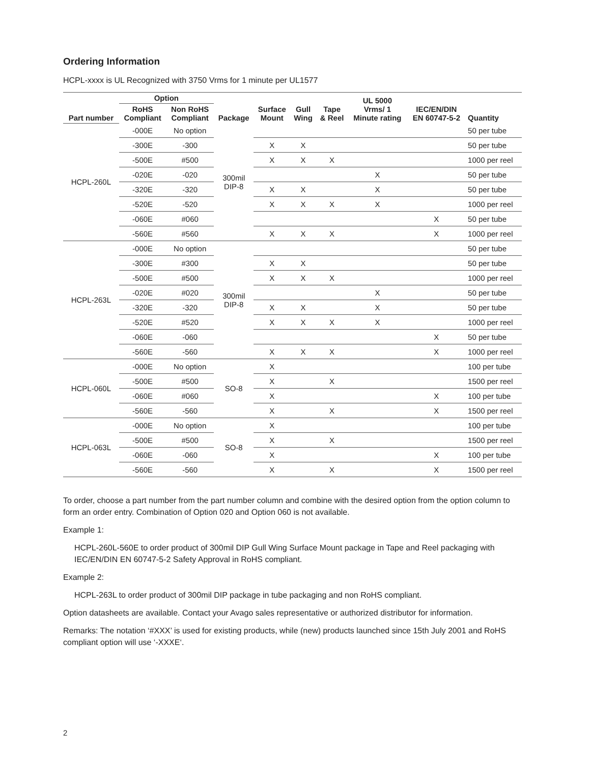Ordering Information
HCPL-xxxx is UL Recognized with 3750 Vrms for 1 minute per UL1577
| Part number | Option | | Package | Surface Mount | Gull Wing | Tape & Reel | UL 5000 Vrms/ 1 Minute rating | IEC/EN/DIN EN 60747-5-2 | Quantity |
| --- | --- | --- | --- | --- | --- | --- | --- | --- | --- |
| | RoHS Compliant | Non RoHS Compliant | | | | | | | |
| HCPL-260L | -000E | No option | 300mil DIP-8 | | | | | | 50 per tube |
| | -300E | -300 | | X | X | | | | 50 per tube |
| | -500E | #500 | | X | X | X | | | 1000 per reel |
| | -020E | -020 | | | | | X | | 50 per tube |
| | -320E | -320 | | X | X | | X | | 50 per tube |
| | -520E | -520 | | X | X | X | X | | 1000 per reel |
| | -060E | #060 | | | | | | X | 50 per tube |
| | -560E | #560 | | X | X | X | | X | 1000 per reel |
| HCPL-263L | -000E | No option | 300mil DIP-8 | | | | | | 50 per tube |
| | -300E | #300 | | X | X | | | | 50 per tube |
| | -500E | #500 | | X | X | X | | | 1000 per reel |
| | -020E | #020 | | | | | X | | 50 per tube |
| | -320E | -320 | | X | X | | X | | 50 per tube |
| | -520E | #520 | | X | X | X | X | | 1000 per reel |
| | -060E | -060 | | | | | | X | 50 per tube |
| | -560E | -560 | | X | X | X | | X | 1000 per reel |
| HCPL-060L | -000E | No option | SO-8 | X | | | | | 100 per tube |
| | -500E | #500 | | X | | X | | | 1500 per reel |
| | -060E | #060 | | X | | | | X | 100 per tube |
| | -560E | -560 | | X | | X | | X | 1500 per reel |
| HCPL-063L | -000E | No option | SO-8 | X | | | | | 100 per tube |
| | -500E | #500 | | X | | X | | | 1500 per reel |
| | -060E | -060 | | X | | | | X | 100 per tube |
| | -560E | -560 | | X | | X | | X | 1500 per reel |
To order, choose a part number from the part number column and combine with the desired option from the option column to form an order entry. Combination of Option 020 and Option 060 is not available.
Example 1:
HCPL-260L-560E to order product of 300mil DIP Gull Wing Surface Mount package in Tape and Reel packaging with IEC/EN/DIN EN 60747-5-2 Safety Approval in RoHS compliant.
Example 2:
HCPL-263L to order product of 300mil DIP package in tube packaging and non RoHS compliant.
Option datasheets are available. Contact your Avago sales representative or authorized distributor for information.
Remarks: The notation ‘#XXX’ is used for existing products, while (new) products launched since 15th July 2001 and RoHS compliant option will use ‘-XXXE‘.
2